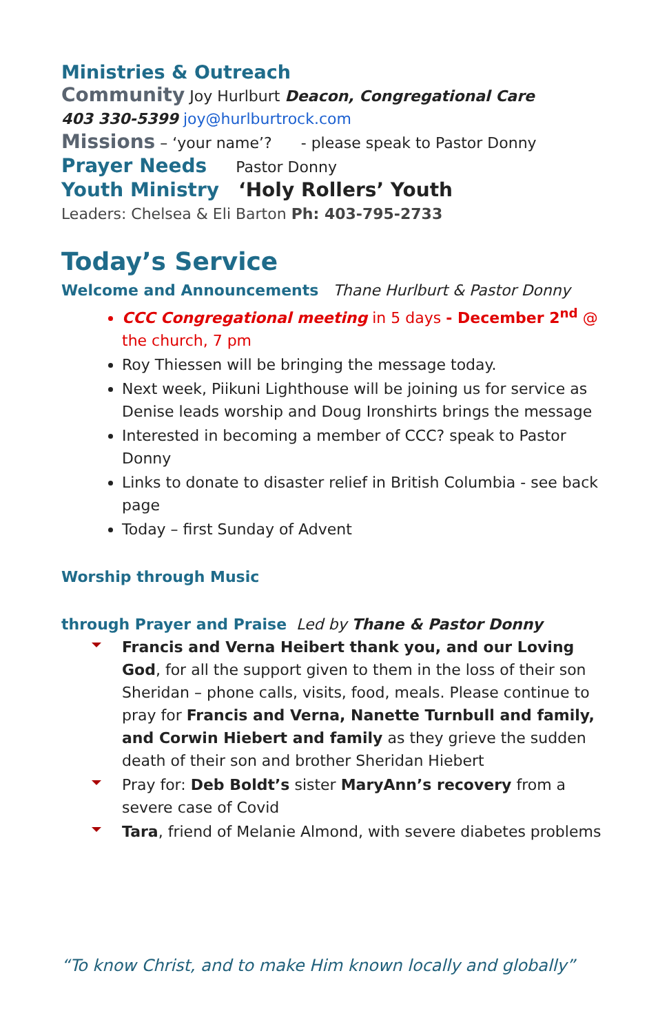Ministries & Outreach
Community Joy Hurlburt Deacon, Congregational Care
403 330-5399 joy@hurlburtrock.com
Missions – ‘your name’? - please speak to Pastor Donny
Prayer Needs Pastor Donny
Youth Ministry ‘Holy Rollers’ Youth
Leaders: Chelsea & Eli Barton Ph: 403-795-2733
Today’s Service
Welcome and Announcements Thane Hurlburt & Pastor Donny
CCC Congregational meeting in 5 days - December 2<sup>nd</sup> @ the church, 7 pm
Roy Thiessen will be bringing the message today.
Next week, Piikuni Lighthouse will be joining us for service as Denise leads worship and Doug Ironshirts brings the message
Interested in becoming a member of CCC? speak to Pastor Donny
Links to donate to disaster relief in British Columbia - see back page
Today – first Sunday of Advent
Worship through Music
through Prayer and Praise Led by Thane & Pastor Donny
Francis and Verna Heibert thank you, and our Loving God, for all the support given to them in the loss of their son Sheridan – phone calls, visits, food, meals. Please continue to pray for Francis and Verna, Nanette Turnbull and family, and Corwin Hiebert and family as they grieve the sudden death of their son and brother Sheridan Hiebert
Pray for: Deb Boldt’s sister MaryAnn’s recovery from a severe case of Covid
Tara, friend of Melanie Almond, with severe diabetes problems
“To know Christ, and to make Him known locally and globally”